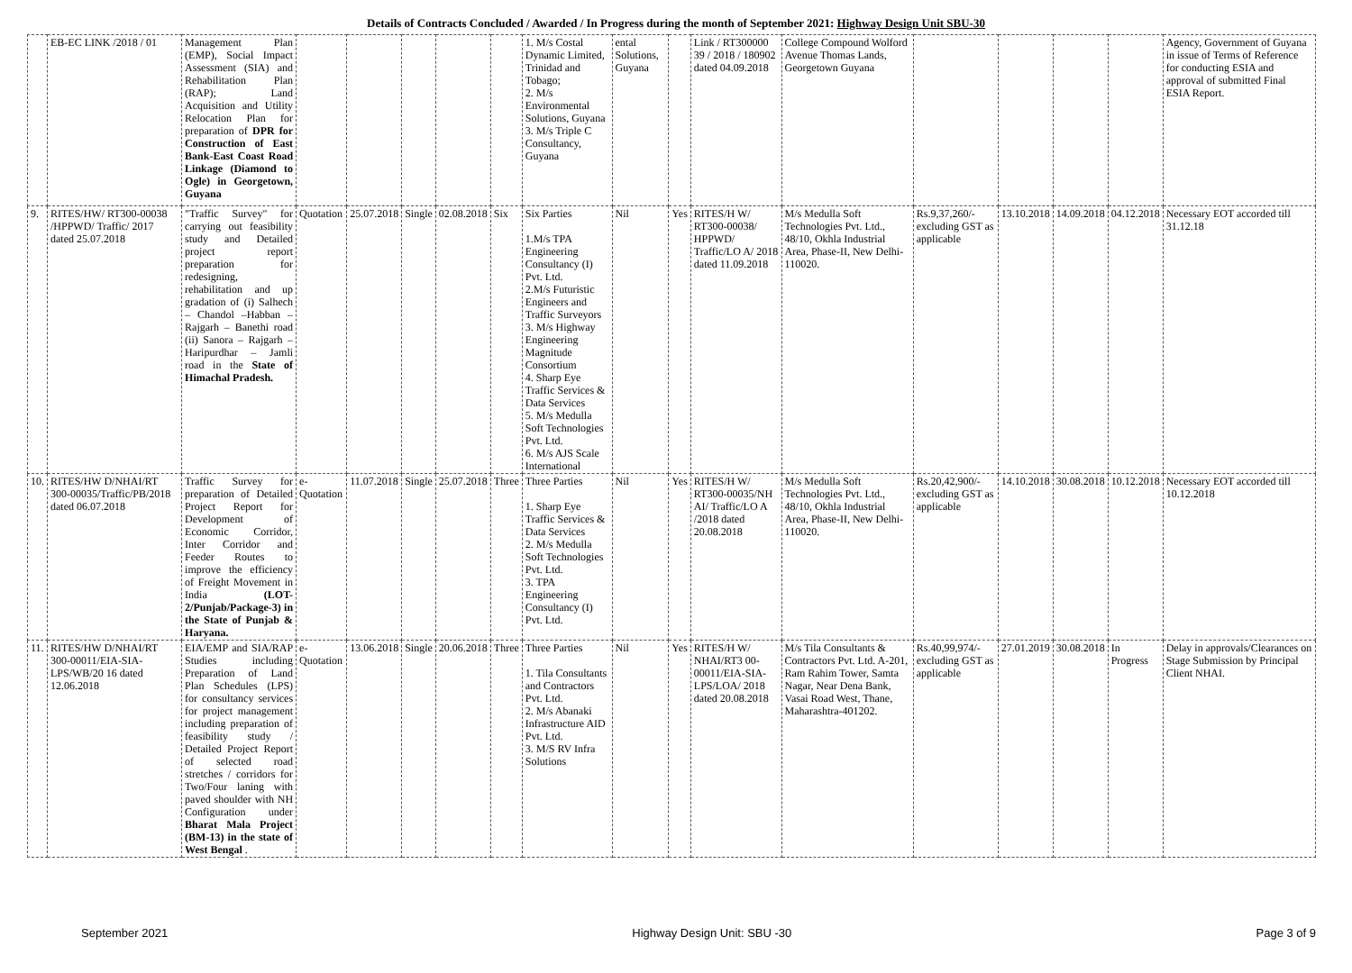Details of Contracts Concluded / Awarded / In Progress during the month of September 2021: Highway Design Unit SBU-30
| | EB-EC LINK /2018 / 01 | Management Plan (EMP), Social Impact Assessment (SIA) and Rehabilitation Plan (RAP); Land Acquisition and Utility Relocation Plan for preparation of DPR for Construction of East Bank-East Coast Road Linkage (Diamond to Ogle) in Georgetown, Guyana | | | | | | 1. M/s Costal Dynamic Limited, Trinidad and Tobago; 2. M/s Environmental Solutions, Guyana 3. M/s Triple C Consultancy, Guyana | ental Solutions, Guyana | | Link / RT300000 39 / 2018 / 180902 dated 04.09.2018 | College Compound Wolford Avenue Thomas Lands, Georgetown Guyana | | | | | Agency, Government of Guyana in issue of Terms of Reference for conducting ESIA and approval of submitted Final ESIA Report. |
| 9. | RITES/HW/ RT300-00038 /HPPWD/ Traffic/ 2017 dated 25.07.2018 | "Traffic Survey" for carrying out feasibility study and Detailed project report preparation for redesigning, rehabilitation and up gradation of (i) Salhech – Chandol –Habban – Rajgarh – Banethi road (ii) Sanora – Rajgarh – Haripurdhar – Jamli road in the State of Himachal Pradesh. | Quotation | 25.07.2018 | Single | 02.08.2018 | Six | Six Parties 1.M/s TPA Engineering Consultancy (I) Pvt. Ltd. 2.M/s Futuristic Engineers and Traffic Surveyors 3. M/s Highway Engineering Magnitude Consortium 4. Sharp Eye Traffic Services & Data Services 5. M/s Medulla Soft Technologies Pvt. Ltd. 6. M/s AJS Scale International | Nil | Yes | RITES/H W/ RT300-00038/ HPPWD/ Traffic/LO A/ 2018 dated 11.09.2018 | M/s Medulla Soft Technologies Pvt. Ltd., 48/10, Okhla Industrial Area, Phase-II, New Delhi-110020. | Rs.9,37,260/- excluding GST as applicable | 13.10.2018 | 14.09.2018 | 04.12.2018 | Necessary EOT accorded till 31.12.18 |
| 10. | RITES/HW D/NHAI/RT 300-00035/Traffic/PB/2018 dated 06.07.2018 | Traffic Survey for preparation of Detailed Project Report for Development of Economic Corridor, Inter Corridor and Feeder Routes to improve the efficiency of Freight Movement in India (LOT-2/Punjab/Package-3) in the State of Punjab & Haryana. | e-Quotation | 11.07.2018 | Single | 25.07.2018 | Three | Three Parties 1. Sharp Eye Traffic Services & Data Services 2. M/s Medulla Soft Technologies Pvt. Ltd. 3. TPA Engineering Consultancy (I) Pvt. Ltd. | Nil | Yes | RITES/H W/ RT300-00035/NH AI/ Traffic/LO A /2018 dated 20.08.2018 | M/s Medulla Soft Technologies Pvt. Ltd., 48/10, Okhla Industrial Area, Phase-II, New Delhi-110020. | Rs.20,42,900/- excluding GST as applicable | 14.10.2018 | 30.08.2018 | 10.12.2018 | Necessary EOT accorded till 10.12.2018 |
| 11. | RITES/HW D/NHAI/RT 300-00011/EIA-SIA-LPS/WB/20 16 dated 12.06.2018 | EIA/EMP and SIA/RAP Studies including Preparation of Land Plan Schedules (LPS) for consultancy services for project management including preparation of feasibility study / Detailed Project Report of selected road stretches / corridors for Two/Four laning with paved shoulder with NH Configuration under Bharat Mala Project (BM-13) in the state of West Bengal . | e-Quotation | 13.06.2018 | Single | 20.06.2018 | Three | Three Parties 1. Tila Consultants and Contractors Pvt. Ltd. 2. M/s Abanaki Infrastructure AID Pvt. Ltd. 3. M/S RV Infra Solutions | Nil | Yes | RITES/H W/ NHAI/RT3 00-00011/EIA-SIA-LPS/LOA/ 2018 dated 20.08.2018 | M/s Tila Consultants & Contractors Pvt. Ltd. A-201, Ram Rahim Tower, Samta Nagar, Near Dena Bank, Vasai Road West, Thane, Maharashtra-401202. | Rs.40,99,974/- excluding GST as applicable | 27.01.2019 | 30.08.2018 | In Progress | Delay in approvals/Clearances on Stage Submission by Principal Client NHAI. |
September 2021 Highway Design Unit: SBU -30 Page 3 of 9